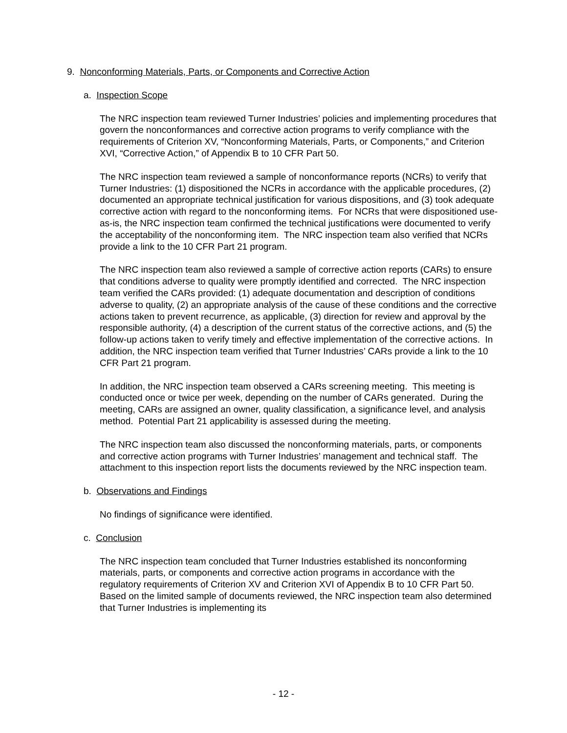9. Nonconforming Materials, Parts, or Components and Corrective Action
a. Inspection Scope
The NRC inspection team reviewed Turner Industries’ policies and implementing procedures that govern the nonconformances and corrective action programs to verify compliance with the requirements of Criterion XV, “Nonconforming Materials, Parts, or Components,” and Criterion XVI, “Corrective Action,” of Appendix B to 10 CFR Part 50.
The NRC inspection team reviewed a sample of nonconformance reports (NCRs) to verify that Turner Industries: (1) dispositioned the NCRs in accordance with the applicable procedures, (2) documented an appropriate technical justification for various dispositions, and (3) took adequate corrective action with regard to the nonconforming items. For NCRs that were dispositioned use-as-is, the NRC inspection team confirmed the technical justifications were documented to verify the acceptability of the nonconforming item. The NRC inspection team also verified that NCRs provide a link to the 10 CFR Part 21 program.
The NRC inspection team also reviewed a sample of corrective action reports (CARs) to ensure that conditions adverse to quality were promptly identified and corrected. The NRC inspection team verified the CARs provided: (1) adequate documentation and description of conditions adverse to quality, (2) an appropriate analysis of the cause of these conditions and the corrective actions taken to prevent recurrence, as applicable, (3) direction for review and approval by the responsible authority, (4) a description of the current status of the corrective actions, and (5) the follow-up actions taken to verify timely and effective implementation of the corrective actions. In addition, the NRC inspection team verified that Turner Industries’ CARs provide a link to the 10 CFR Part 21 program.
In addition, the NRC inspection team observed a CARs screening meeting. This meeting is conducted once or twice per week, depending on the number of CARs generated. During the meeting, CARs are assigned an owner, quality classification, a significance level, and analysis method. Potential Part 21 applicability is assessed during the meeting.
The NRC inspection team also discussed the nonconforming materials, parts, or components and corrective action programs with Turner Industries’ management and technical staff. The attachment to this inspection report lists the documents reviewed by the NRC inspection team.
b. Observations and Findings
No findings of significance were identified.
c. Conclusion
The NRC inspection team concluded that Turner Industries established its nonconforming materials, parts, or components and corrective action programs in accordance with the regulatory requirements of Criterion XV and Criterion XVI of Appendix B to 10 CFR Part 50. Based on the limited sample of documents reviewed, the NRC inspection team also determined that Turner Industries is implementing its
- 12 -